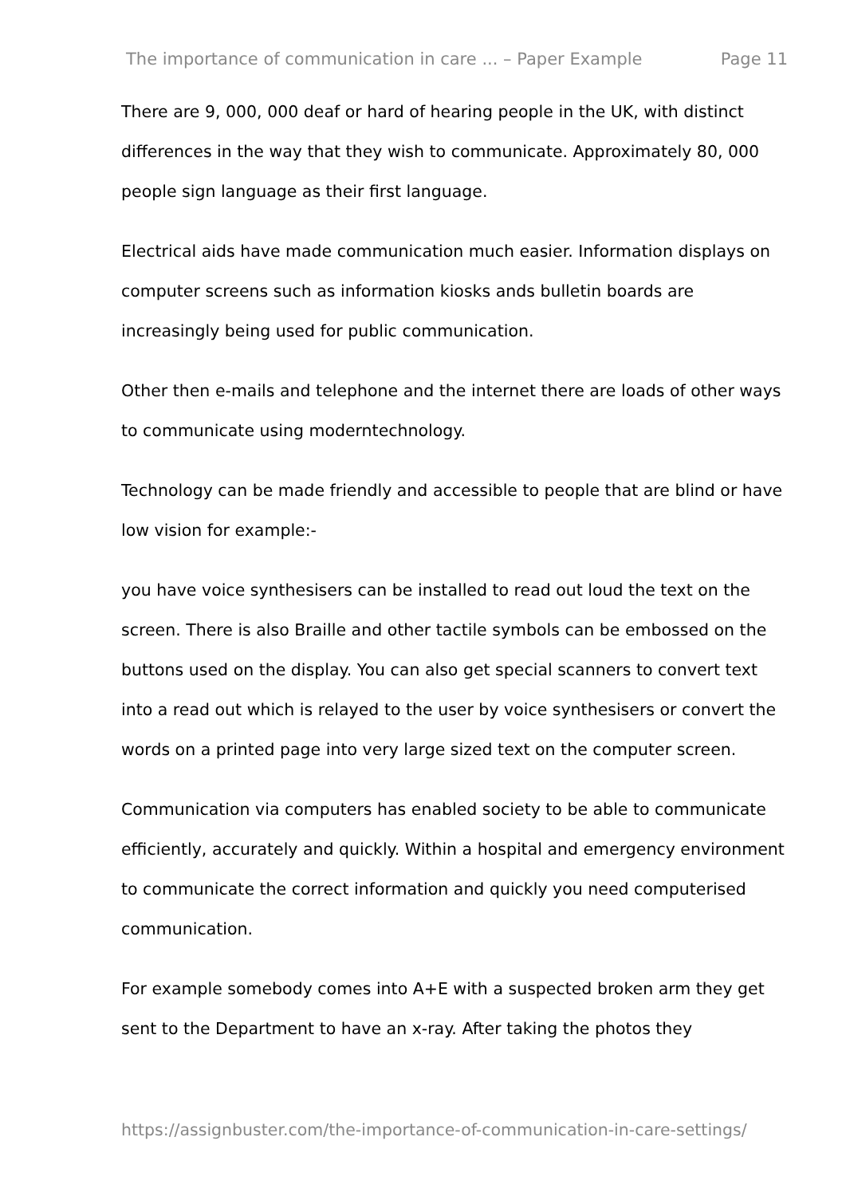The importance of communication in care ... – Paper Example Page 11
There are 9, 000, 000 deaf or hard of hearing people in the UK, with distinct differences in the way that they wish to communicate. Approximately 80, 000 people sign language as their first language.
Electrical aids have made communication much easier. Information displays on computer screens such as information kiosks ands bulletin boards are increasingly being used for public communication.
Other then e-mails and telephone and the internet there are loads of other ways to communicate using moderntechnology.
Technology can be made friendly and accessible to people that are blind or have low vision for example:-
you have voice synthesisers can be installed to read out loud the text on the screen. There is also Braille and other tactile symbols can be embossed on the buttons used on the display. You can also get special scanners to convert text into a read out which is relayed to the user by voice synthesisers or convert the words on a printed page into very large sized text on the computer screen.
Communication via computers has enabled society to be able to communicate efficiently, accurately and quickly. Within a hospital and emergency environment to communicate the correct information and quickly you need computerised communication.
For example somebody comes into A+E with a suspected broken arm they get sent to the Department to have an x-ray. After taking the photos they
https://assignbuster.com/the-importance-of-communication-in-care-settings/